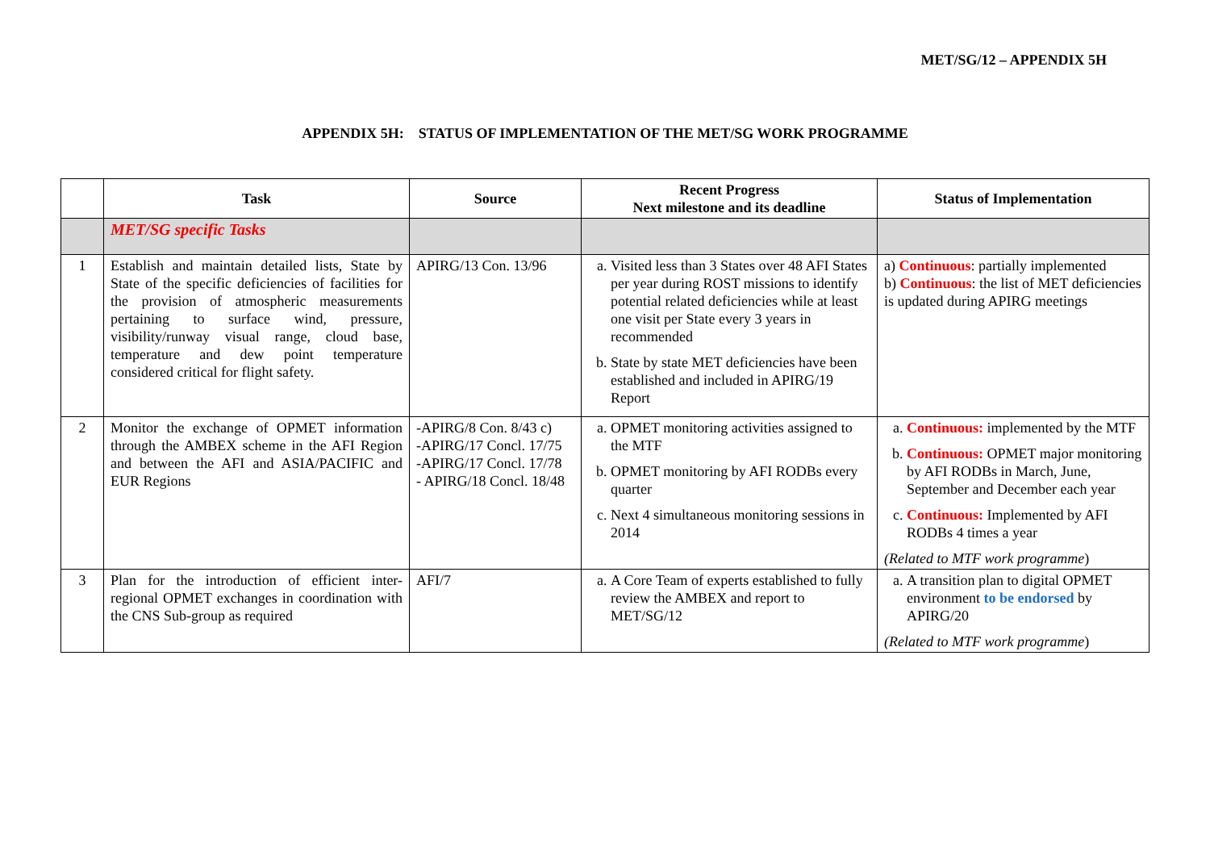MET/SG/12 – APPENDIX 5H
APPENDIX 5H: STATUS OF IMPLEMENTATION OF THE MET/SG WORK PROGRAMME
| | Task | Source | Recent Progress Next milestone and its deadline | Status of Implementation |
| --- | --- | --- | --- | --- |
| | MET/SG specific Tasks | | | |
| 1 | Establish and maintain detailed lists, State by State of the specific deficiencies of facilities for the provision of atmospheric measurements pertaining to surface wind, pressure, visibility/runway visual range, cloud base, temperature and dew point temperature considered critical for flight safety. | APIRG/13 Con. 13/96 | a. Visited less than 3 States over 48 AFI States per year during ROST missions to identify potential related deficiencies while at least one visit per State every 3 years in recommended b. State by state MET deficiencies have been established and included in APIRG/19 Report | a) Continuous : partially implemented b) Continuous : the list of MET deficiencies is updated during APIRG meetings |
| 2 | Monitor the exchange of OPMET information through the AMBEX scheme in the AFI Region and between the AFI and ASIA/PACIFIC and EUR Regions | -APIRG/8 Con. 8/43 c) -APIRG/17 Concl. 17/75 -APIRG/17 Concl. 17/78 - APIRG/18 Concl. 18/48 | a. OPMET monitoring activities assigned to the MTF b. OPMET monitoring by AFI RODBs every quarter c. Next 4 simultaneous monitoring sessions in 2014 | a. Continuous: implemented by the MTF b. Continuous: OPMET major monitoring by AFI RODBs in March, June, September and December each year c. Continuous: Implemented by AFI RODBs 4 times a year (Related to MTF work programme ) |
| 3 | Plan for the introduction of efficient inter-regional OPMET exchanges in coordination with the CNS Sub-group as required | AFI/7 | a. A Core Team of experts established to fully review the AMBEX and report to MET/SG/12 | a. A transition plan to digital OPMET environment to be endorsed by APIRG/20 (Related to MTF work programme ) |